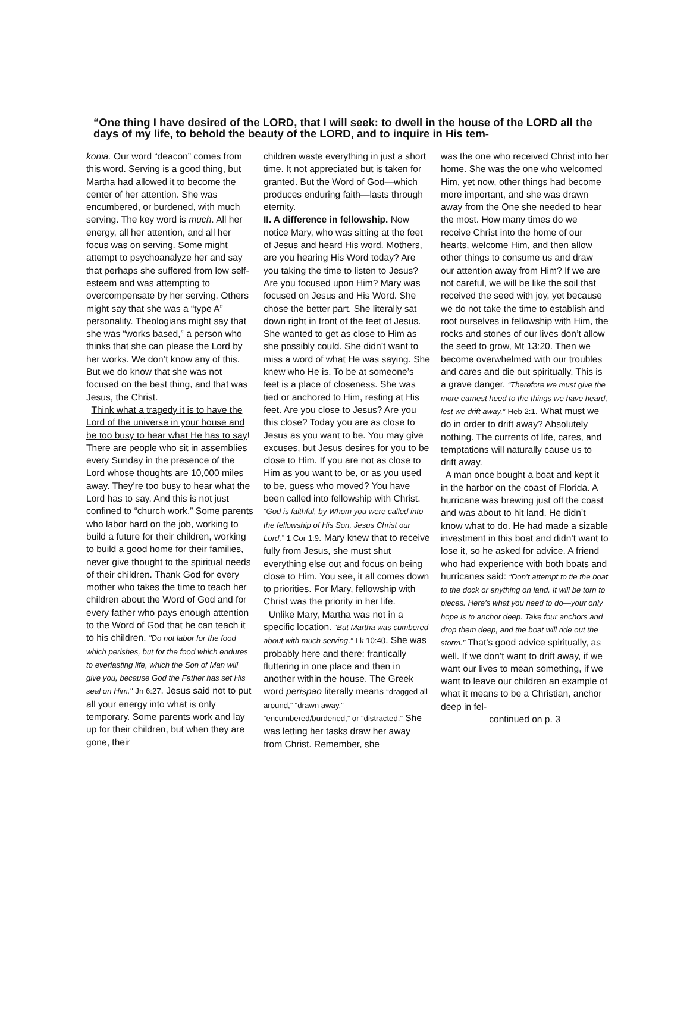“One thing I have desired of the LORD, that I will seek: to dwell in the house of the LORD all the days of my life, to behold the beauty of the LORD, and to inquire in His tem-
konia. Our word “deacon” comes from this word. Serving is a good thing, but Martha had allowed it to become the center of her attention. She was encumbered, or burdened, with much serving. The key word is much. All her energy, all her attention, and all her focus was on serving. Some might attempt to psychoanalyze her and say that perhaps she suffered from low self-esteem and was attempting to overcompensate by her serving. Others might say that she was a “type A” personality. Theologians might say that she was “works based,” a person who thinks that she can please the Lord by her works. We don’t know any of this. But we do know that she was not focused on the best thing, and that was Jesus, the Christ.
Think what a tragedy it is to have the Lord of the universe in your house and be too busy to hear what He has to say! There are people who sit in assemblies every Sunday in the presence of the Lord whose thoughts are 10,000 miles away. They’re too busy to hear what the Lord has to say. And this is not just confined to “church work.” Some parents who labor hard on the job, working to build a future for their children, working to build a good home for their families, never give thought to the spiritual needs of their children. Thank God for every mother who takes the time to teach her children about the Word of God and for every father who pays enough attention to the Word of God that he can teach it to his children. "Do not labor for the food which perishes, but for the food which endures to everlasting life, which the Son of Man will give you, because God the Father has set His seal on Him," Jn 6:27. Jesus said not to put all your energy into what is only temporary. Some parents work and lay up for their children, but when they are gone, their
children waste everything in just a short time. It not appreciated but is taken for granted. But the Word of God—which produces enduring faith—lasts through eternity.
II. A difference in fellowship. Now notice Mary, who was sitting at the feet of Jesus and heard His word. Mothers, are you hearing His Word today? Are you taking the time to listen to Jesus? Are you focused upon Him? Mary was focused on Jesus and His Word. She chose the better part. She literally sat down right in front of the feet of Jesus. She wanted to get as close to Him as she possibly could. She didn’t want to miss a word of what He was saying. She knew who He is. To be at someone’s feet is a place of closeness. She was tied or anchored to Him, resting at His feet. Are you close to Jesus? Are you this close? Today you are as close to Jesus as you want to be. You may give excuses, but Jesus desires for you to be close to Him. If you are not as close to Him as you want to be, or as you used to be, guess who moved? You have been called into fellowship with Christ. “God is faithful, by Whom you were called into the fellowship of His Son, Jesus Christ our Lord,” 1 Cor 1:9. Mary knew that to receive fully from Jesus, she must shut everything else out and focus on being close to Him. You see, it all comes down to priorities. For Mary, fellowship with Christ was the priority in her life.
Unlike Mary, Martha was not in a specific location. “But Martha was cumbered about with much serving,” Lk 10:40. She was probably here and there: frantically fluttering in one place and then in another within the house. The Greek word perispao literally means “dragged all around,” “drawn away,” “encumbered/burdened,” or “distracted.” She was letting her tasks draw her away from Christ. Remember, she
was the one who received Christ into her home. She was the one who welcomed Him, yet now, other things had become more important, and she was drawn away from the One she needed to hear the most. How many times do we receive Christ into the home of our hearts, welcome Him, and then allow other things to consume us and draw our attention away from Him? If we are not careful, we will be like the soil that received the seed with joy, yet because we do not take the time to establish and root ourselves in fellowship with Him, the rocks and stones of our lives don’t allow the seed to grow, Mt 13:20. Then we become overwhelmed with our troubles and cares and die out spiritually. This is a grave danger. “Therefore we must give the more earnest heed to the things we have heard, lest we drift away,” Heb 2:1. What must we do in order to drift away? Absolutely nothing. The currents of life, cares, and temptations will naturally cause us to drift away.
A man once bought a boat and kept it in the harbor on the coast of Florida. A hurricane was brewing just off the coast and was about to hit land. He didn’t know what to do. He had made a sizable investment in this boat and didn’t want to lose it, so he asked for advice. A friend who had experience with both boats and hurricanes said: “Don’t attempt to tie the boat to the dock or anything on land. It will be torn to pieces. Here’s what you need to do—your only hope is to anchor deep. Take four anchors and drop them deep, and the boat will ride out the storm.” That’s good advice spiritually, as well. If we don’t want to drift away, if we want our lives to mean something, if we want to leave our children an example of what it means to be a Christian, anchor deep in fel-
continued on p. 3